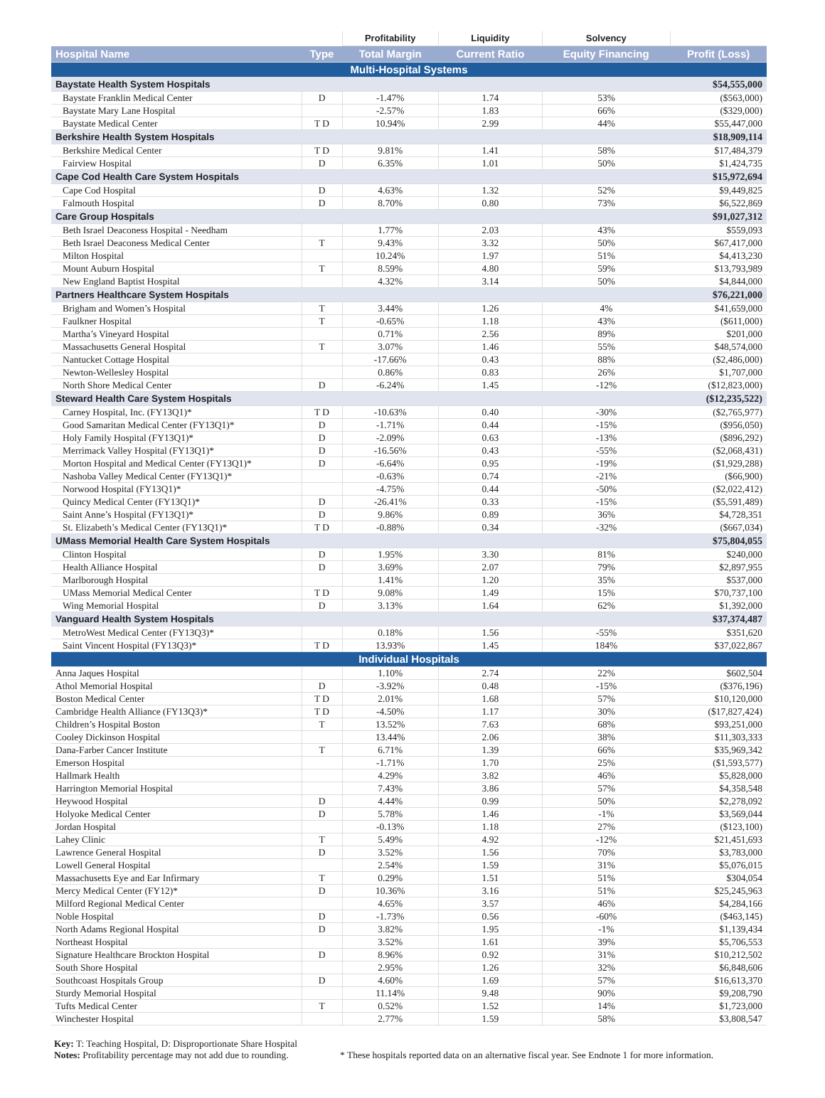| | | Profitability | Liquidity | Solvency | |
| --- | --- | --- | --- | --- | --- |
| Hospital Name | Type | Total Margin | Current Ratio | Equity Financing | Profit (Loss) |
| Multi-Hospital Systems | | | | | |
| Baystate Health System Hospitals | | | | | $54,555,000 |
| Baystate Franklin Medical Center | D | -1.47% | 1.74 | 53% | ($563,000) |
| Baystate Mary Lane Hospital | | -2.57% | 1.83 | 66% | ($329,000) |
| Baystate Medical Center | T D | 10.94% | 2.99 | 44% | $55,447,000 |
| Berkshire Health System Hospitals | | | | | $18,909,114 |
| Berkshire Medical Center | T D | 9.81% | 1.41 | 58% | $17,484,379 |
| Fairview Hospital | D | 6.35% | 1.01 | 50% | $1,424,735 |
| Cape Cod Health Care System Hospitals | | | | | $15,972,694 |
| Cape Cod Hospital | D | 4.63% | 1.32 | 52% | $9,449,825 |
| Falmouth Hospital | D | 8.70% | 0.80 | 73% | $6,522,869 |
| Care Group Hospitals | | | | | $91,027,312 |
| Beth Israel Deaconess Hospital - Needham | | 1.77% | 2.03 | 43% | $559,093 |
| Beth Israel Deaconess Medical Center | T | 9.43% | 3.32 | 50% | $67,417,000 |
| Milton Hospital | | 10.24% | 1.97 | 51% | $4,413,230 |
| Mount Auburn Hospital | T | 8.59% | 4.80 | 59% | $13,793,989 |
| New England Baptist Hospital | | 4.32% | 3.14 | 50% | $4,844,000 |
| Partners Healthcare System Hospitals | | | | | $76,221,000 |
| Brigham and Women’s Hospital | T | 3.44% | 1.26 | 4% | $41,659,000 |
| Faulkner Hospital | T | -0.65% | 1.18 | 43% | ($611,000) |
| Martha’s Vineyard Hospital | | 0.71% | 2.56 | 89% | $201,000 |
| Massachusetts General Hospital | T | 3.07% | 1.46 | 55% | $48,574,000 |
| Nantucket Cottage Hospital | | -17.66% | 0.43 | 88% | ($2,486,000) |
| Newton-Wellesley Hospital | | 0.86% | 0.83 | 26% | $1,707,000 |
| North Shore Medical Center | D | -6.24% | 1.45 | -12% | ($12,823,000) |
| Steward Health Care System Hospitals | | | | | ($12,235,522) |
| Carney Hospital, Inc. (FY13Q1)* | T D | -10.63% | 0.40 | -30% | ($2,765,977) |
| Good Samaritan Medical Center (FY13Q1)* | D | -1.71% | 0.44 | -15% | ($956,050) |
| Holy Family Hospital (FY13Q1)* | D | -2.09% | 0.63 | -13% | ($896,292) |
| Merrimack Valley Hospital (FY13Q1)* | D | -16.56% | 0.43 | -55% | ($2,068,431) |
| Morton Hospital and Medical Center (FY13Q1)* | D | -6.64% | 0.95 | -19% | ($1,929,288) |
| Nashoba Valley Medical Center (FY13Q1)* | | -0.63% | 0.74 | -21% | ($66,900) |
| Norwood Hospital (FY13Q1)* | | -4.75% | 0.44 | -50% | ($2,022,412) |
| Quincy Medical Center (FY13Q1)* | D | -26.41% | 0.33 | -15% | ($5,591,489) |
| Saint Anne’s Hospital (FY13Q1)* | D | 9.86% | 0.89 | 36% | $4,728,351 |
| St. Elizabeth’s Medical Center (FY13Q1)* | T D | -0.88% | 0.34 | -32% | ($667,034) |
| UMass Memorial Health Care System Hospitals | | | | | $75,804,055 |
| Clinton Hospital | D | 1.95% | 3.30 | 81% | $240,000 |
| Health Alliance Hospital | D | 3.69% | 2.07 | 79% | $2,897,955 |
| Marlborough Hospital | | 1.41% | 1.20 | 35% | $537,000 |
| UMass Memorial Medical Center | T D | 9.08% | 1.49 | 15% | $70,737,100 |
| Wing Memorial Hospital | D | 3.13% | 1.64 | 62% | $1,392,000 |
| Vanguard Health System Hospitals | | | | | $37,374,487 |
| MetroWest Medical Center (FY13Q3)* | | 0.18% | 1.56 | -55% | $351,620 |
| Saint Vincent Hospital (FY13Q3)* | T D | 13.93% | 1.45 | 184% | $37,022,867 |
| Individual Hospitals | | | | | |
| Anna Jaques Hospital | | 1.10% | 2.74 | 22% | $602,504 |
| Athol Memorial Hospital | D | -3.92% | 0.48 | -15% | ($376,196) |
| Boston Medical Center | T D | 2.01% | 1.68 | 57% | $10,120,000 |
| Cambridge Health Alliance (FY13Q3)* | T D | -4.50% | 1.17 | 30% | ($17,827,424) |
| Children’s Hospital Boston | T | 13.52% | 7.63 | 68% | $93,251,000 |
| Cooley Dickinson Hospital | | 13.44% | 2.06 | 38% | $11,303,333 |
| Dana-Farber Cancer Institute | T | 6.71% | 1.39 | 66% | $35,969,342 |
| Emerson Hospital | | -1.71% | 1.70 | 25% | ($1,593,577) |
| Hallmark Health | | 4.29% | 3.82 | 46% | $5,828,000 |
| Harrington Memorial Hospital | | 7.43% | 3.86 | 57% | $4,358,548 |
| Heywood Hospital | D | 4.44% | 0.99 | 50% | $2,278,092 |
| Holyoke Medical Center | D | 5.78% | 1.46 | -1% | $3,569,044 |
| Jordan Hospital | | -0.13% | 1.18 | 27% | ($123,100) |
| Lahey Clinic | T | 5.49% | 4.92 | -12% | $21,451,693 |
| Lawrence General Hospital | D | 3.52% | 1.56 | 70% | $3,783,000 |
| Lowell General Hospital | | 2.54% | 1.59 | 31% | $5,076,015 |
| Massachusetts Eye and Ear Infirmary | T | 0.29% | 1.51 | 51% | $304,054 |
| Mercy Medical Center (FY12)* | D | 10.36% | 3.16 | 51% | $25,245,963 |
| Milford Regional Medical Center | | 4.65% | 3.57 | 46% | $4,284,166 |
| Noble Hospital | D | -1.73% | 0.56 | -60% | ($463,145) |
| North Adams Regional Hospital | D | 3.82% | 1.95 | -1% | $1,139,434 |
| Northeast Hospital | | 3.52% | 1.61 | 39% | $5,706,553 |
| Signature Healthcare Brockton Hospital | D | 8.96% | 0.92 | 31% | $10,212,502 |
| South Shore Hospital | | 2.95% | 1.26 | 32% | $6,848,606 |
| Southcoast Hospitals Group | D | 4.60% | 1.69 | 57% | $16,613,370 |
| Sturdy Memorial Hospital | | 11.14% | 9.48 | 90% | $9,208,790 |
| Tufts Medical Center | T | 0.52% | 1.52 | 14% | $1,723,000 |
| Winchester Hospital | | 2.77% | 1.59 | 58% | $3,808,547 |
Key: T: Teaching Hospital, D: Disproportionate Share Hospital
Notes: Profitability percentage may not add due to rounding.
* These hospitals reported data on an alternative fiscal year. See Endnote 1 for more information.